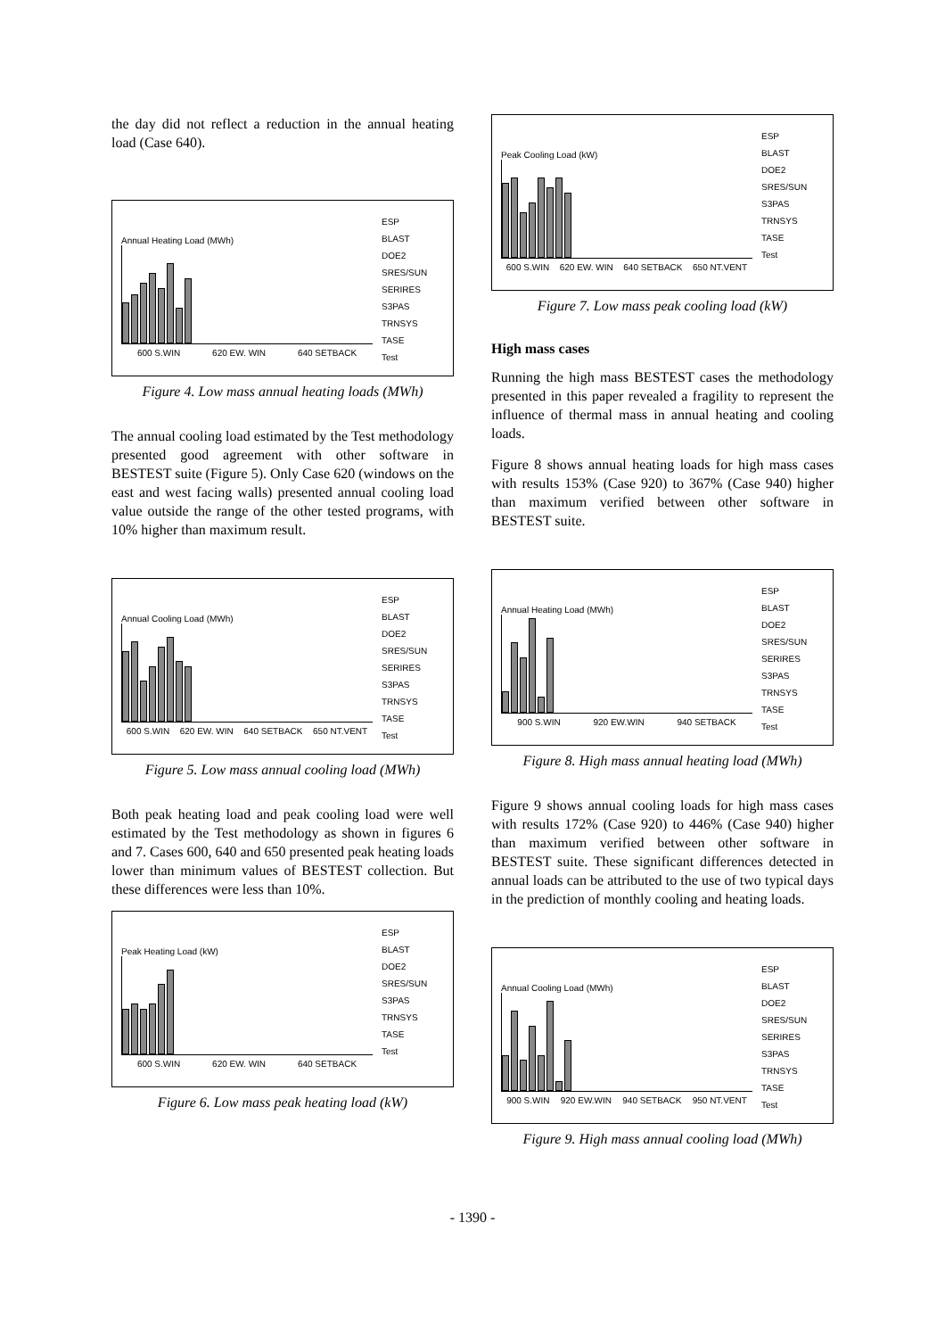the day did not reflect a reduction in the annual heating load (Case 640).
Annual Heating Load (MWh)
600 S.WIN 620 EW. WIN 640 SETBACK
ESP
BLAST
DOE2
SRES/SUN
SERIRES
S3PAS
TRNSYS
TASE
Test
Figure 4. Low mass annual heating loads (MWh)
The annual cooling load estimated by the Test methodology presented good agreement with other software in BESTEST suite (Figure 5). Only Case 620 (windows on the east and west facing walls) presented annual cooling load value outside the range of the other tested programs, with 10% higher than maximum result.
Annual Cooling Load (MWh)
600 S.WIN 620 EW. WIN 640 SETBACK 650 NT.VENT
ESP
BLAST
DOE2
SRES/SUN
SERIRES
S3PAS
TRNSYS
TASE
Test
Figure 5. Low mass annual cooling load (MWh)
Both peak heating load and peak cooling load were well estimated by the Test methodology as shown in figures 6 and 7. Cases 600, 640 and 650 presented peak heating loads lower than minimum values of BESTEST collection. But these differences were less than 10%.
Peak Heating Load (kW)
600 S.WIN 620 EW. WIN 640 SETBACK
ESP
BLAST
DOE2
SRES/SUN
S3PAS
TRNSYS
TASE
Test
Figure 6. Low mass peak heating load (kW)
Peak Cooling Load (kW)
600 S.WIN 620 EW. WIN 640 SETBACK 650 NT.VENT
ESP
BLAST
DOE2
SRES/SUN
S3PAS
TRNSYS
TASE
Test
Figure 7. Low mass peak cooling load (kW)
High mass cases
Running the high mass BESTEST cases the methodology presented in this paper revealed a fragility to represent the influence of thermal mass in annual heating and cooling loads.
Figure 8 shows annual heating loads for high mass cases with results 153% (Case 920) to 367% (Case 940) higher than maximum verified between other software in BESTEST suite.
Annual Heating Load (MWh)
900 S.WIN 920 EW.WIN 940 SETBACK
ESP
BLAST
DOE2
SRES/SUN
SERIRES
S3PAS
TRNSYS
TASE
Test
Figure 8. High mass annual heating load (MWh)
Figure 9 shows annual cooling loads for high mass cases with results 172% (Case 920) to 446% (Case 940) higher than maximum verified between other software in BESTEST suite. These significant differences detected in annual loads can be attributed to the use of two typical days in the prediction of monthly cooling and heating loads.
Annual Cooling Load (MWh)
900 S.WIN 920 EW.WIN 940 SETBACK 950 NT.VENT
ESP
BLAST
DOE2
SRES/SUN
SERIRES
S3PAS
TRNSYS
TASE
Test
Figure 9. High mass annual cooling load (MWh)
- 1390 -